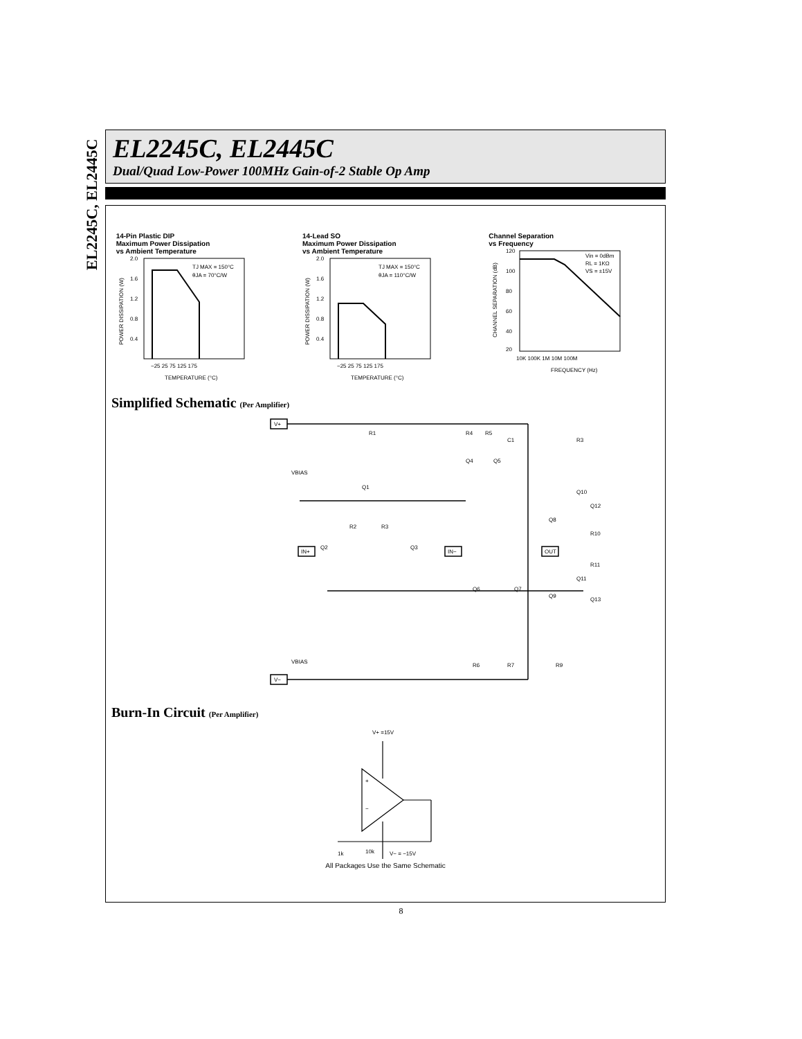EL2245C, EL2445C
EL2245C, EL2445C
Dual/Quad Low-Power 100MHz Gain-of-2 Stable Op Amp
14-Pin Plastic DIP
Maximum Power Dissipation
vs Ambient Temperature
2.0
1.6
1.2
0.8
0.4
TJ MAX = 150°C
θJA = 70°C/W
−25 25 75 125 175
TEMPERATURE (°C)
POWER DISSIPATION (W)
14-Lead SO
Maximum Power Dissipation
vs Ambient Temperature
2.0
1.6
1.2
0.8
0.4
TJ MAX = 150°C
θJA = 110°C/W
−25 25 75 125 175
TEMPERATURE (°C)
POWER DISSIPATION (W)
Channel Separation
vs Frequency
120
100
80
60
40
20
Vin = 0dBm
RL = 1KΩ
VS = ±15V
10K 100K 1M 10M 100M
FREQUENCY (Hz)
CHANNEL SEPARATION (dB)
Simplified Schematic (Per Amplifier)
V+
V−
IN+
IN−
OUT
R1
R4
R5
C1
R3
VBIAS
VBIAS
Q1
R2
R3
Q2
Q3
Q4
Q5
Q10
Q12
Q8
R10
R11
Q11
Q13
Q6
Q7
Q9
R6
R7
R9
Burn-In Circuit (Per Amplifier)
V+ =15V
+
−
1k
10k
V− = −15V
All Packages Use the Same Schematic
8